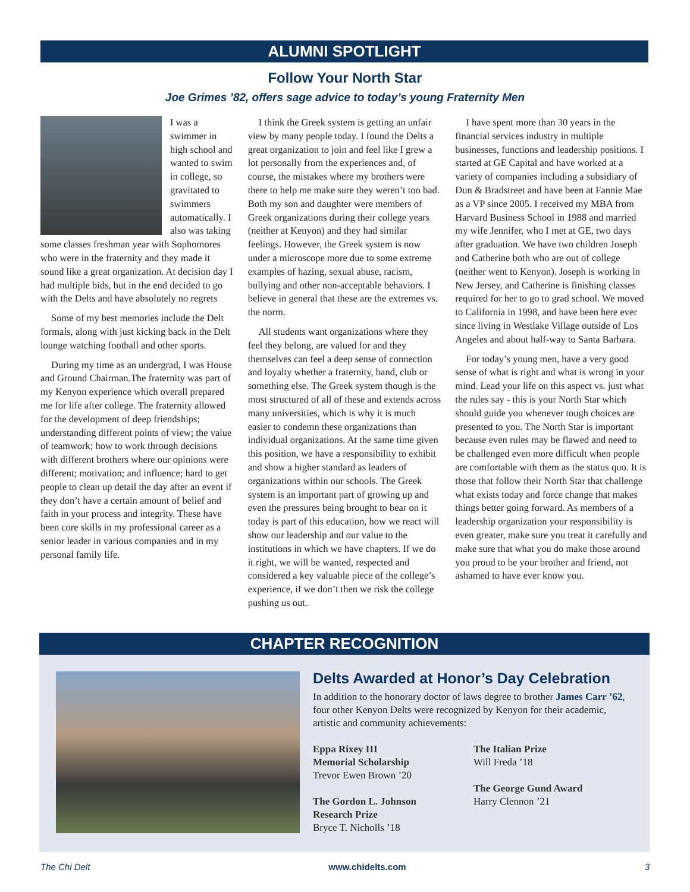ALUMNI SPOTLIGHT
Follow Your North Star
Joe Grimes ’82, offers sage advice to today’s young Fraternity Men
I was a swimmer in high school and wanted to swim in college, so gravitated to swimmers automatically. I also was taking some classes freshman year with Sophomores who were in the fraternity and they made it sound like a great organization. At decision day I had multiple bids, but in the end decided to go with the Delts and have absolutely no regrets
Some of my best memories include the Delt formals, along with just kicking back in the Delt lounge watching football and other sports.
During my time as an undergrad, I was House and Ground Chairman.The fraternity was part of my Kenyon experience which overall prepared me for life after college. The fraternity allowed for the development of deep friendships; understanding different points of view; the value of teamwork; how to work through decisions with different brothers where our opinions were different; motivation; and influence; hard to get people to clean up detail the day after an event if they don’t have a certain amount of belief and faith in your process and integrity. These have been core skills in my professional career as a senior leader in various companies and in my personal family life.
I think the Greek system is getting an unfair view by many people today. I found the Delts a great organization to join and feel like I grew a lot personally from the experiences and, of course, the mistakes where my brothers were there to help me make sure they weren’t too bad. Both my son and daughter were members of Greek organizations during their college years (neither at Kenyon) and they had similar feelings. However, the Greek system is now under a microscope more due to some extreme examples of hazing, sexual abuse, racism, bullying and other non-acceptable behaviors. I believe in general that these are the extremes vs. the norm.
All students want organizations where they feel they belong, are valued for and they themselves can feel a deep sense of connection and loyalty whether a fraternity, band, club or something else. The Greek system though is the most structured of all of these and extends across many universities, which is why it is much easier to condemn these organizations than individual organizations. At the same time given this position, we have a responsibility to exhibit and show a higher standard as leaders of organizations within our schools. The Greek system is an important part of growing up and even the pressures being brought to bear on it today is part of this education, how we react will show our leadership and our value to the institutions in which we have chapters. If we do it right, we will be wanted, respected and considered a key valuable piece of the college’s experience, if we don’t then we risk the college pushing us out.
I have spent more than 30 years in the financial services industry in multiple businesses, functions and leadership positions. I started at GE Capital and have worked at a variety of companies including a subsidiary of Dun & Bradstreet and have been at Fannie Mae as a VP since 2005. I received my MBA from Harvard Business School in 1988 and married my wife Jennifer, who I met at GE, two days after graduation. We have two children Joseph and Catherine both who are out of college (neither went to Kenyon). Joseph is working in New Jersey, and Catherine is finishing classes required for her to go to grad school. We moved to California in 1998, and have been here ever since living in Westlake Village outside of Los Angeles and about half-way to Santa Barbara.
For today’s young men, have a very good sense of what is right and what is wrong in your mind. Lead your life on this aspect vs. just what the rules say - this is your North Star which should guide you whenever tough choices are presented to you. The North Star is important because even rules may be flawed and need to be challenged even more difficult when people are comfortable with them as the status quo. It is those that follow their North Star that challenge what exists today and force change that makes things better going forward. As members of a leadership organization your responsibility is even greater, make sure you treat it carefully and make sure that what you do make those around you proud to be your brother and friend, not ashamed to have ever know you.
CHAPTER RECOGNITION
Delts Awarded at Honor’s Day Celebration
In addition to the honorary doctor of laws degree to brother James Carr ’62, four other Kenyon Delts were recognized by Kenyon for their academic, artistic and community achievements:
Eppa Rixey III
Memorial Scholarship
Trevor Ewen Brown ’20
The Gordon L. Johnson
Research Prize
Bryce T. Nicholls ’18
The Italian Prize
Will Freda ’18
The George Gund Award
Harry Clennon ’21
The Chi Delt www.chidelts.com 3